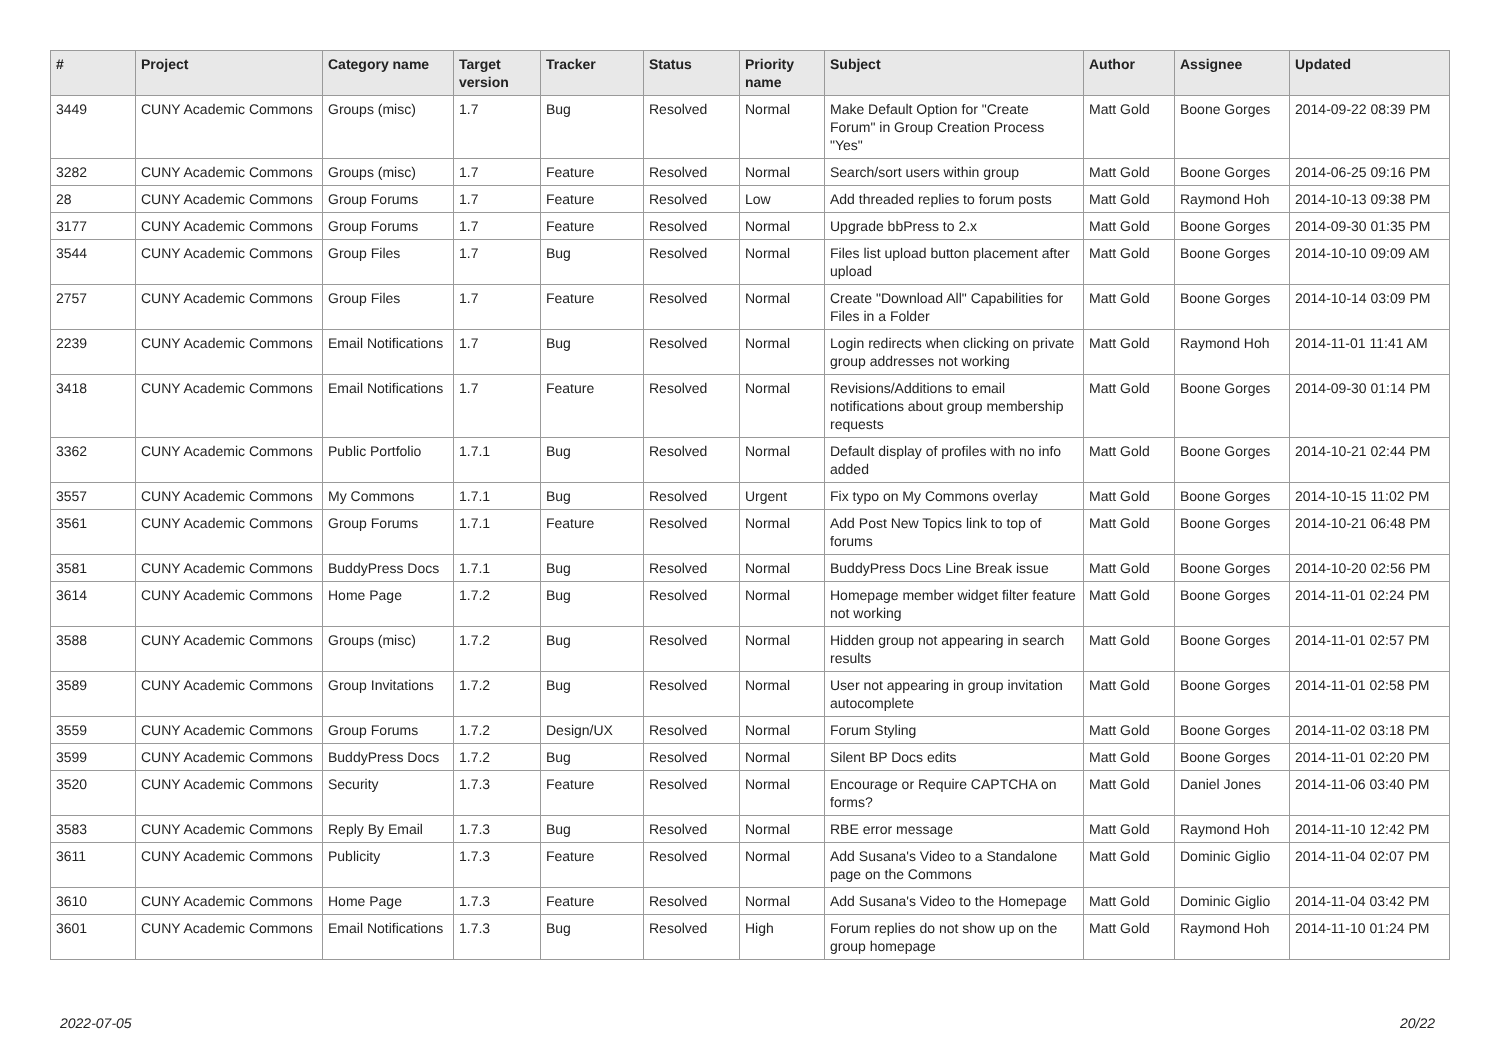| # | Project | Category name | Target version | Tracker | Status | Priority name | Subject | Author | Assignee | Updated |
| --- | --- | --- | --- | --- | --- | --- | --- | --- | --- | --- |
| 3449 | CUNY Academic Commons | Groups (misc) | 1.7 | Bug | Resolved | Normal | Make Default Option for "Create Forum" in Group Creation Process "Yes" | Matt Gold | Boone Gorges | 2014-09-22 08:39 PM |
| 3282 | CUNY Academic Commons | Groups (misc) | 1.7 | Feature | Resolved | Normal | Search/sort users within group | Matt Gold | Boone Gorges | 2014-06-25 09:16 PM |
| 28 | CUNY Academic Commons | Group Forums | 1.7 | Feature | Resolved | Low | Add threaded replies to forum posts | Matt Gold | Raymond Hoh | 2014-10-13 09:38 PM |
| 3177 | CUNY Academic Commons | Group Forums | 1.7 | Feature | Resolved | Normal | Upgrade bbPress to 2.x | Matt Gold | Boone Gorges | 2014-09-30 01:35 PM |
| 3544 | CUNY Academic Commons | Group Files | 1.7 | Bug | Resolved | Normal | Files list upload button placement after upload | Matt Gold | Boone Gorges | 2014-10-10 09:09 AM |
| 2757 | CUNY Academic Commons | Group Files | 1.7 | Feature | Resolved | Normal | Create "Download All" Capabilities for Files in a Folder | Matt Gold | Boone Gorges | 2014-10-14 03:09 PM |
| 2239 | CUNY Academic Commons | Email Notifications | 1.7 | Bug | Resolved | Normal | Login redirects when clicking on private group addresses not working | Matt Gold | Raymond Hoh | 2014-11-01 11:41 AM |
| 3418 | CUNY Academic Commons | Email Notifications | 1.7 | Feature | Resolved | Normal | Revisions/Additions to email notifications about group membership requests | Matt Gold | Boone Gorges | 2014-09-30 01:14 PM |
| 3362 | CUNY Academic Commons | Public Portfolio | 1.7.1 | Bug | Resolved | Normal | Default display of profiles with no info added | Matt Gold | Boone Gorges | 2014-10-21 02:44 PM |
| 3557 | CUNY Academic Commons | My Commons | 1.7.1 | Bug | Resolved | Urgent | Fix typo on My Commons overlay | Matt Gold | Boone Gorges | 2014-10-15 11:02 PM |
| 3561 | CUNY Academic Commons | Group Forums | 1.7.1 | Feature | Resolved | Normal | Add Post New Topics link to top of forums | Matt Gold | Boone Gorges | 2014-10-21 06:48 PM |
| 3581 | CUNY Academic Commons | BuddyPress Docs | 1.7.1 | Bug | Resolved | Normal | BuddyPress Docs Line Break issue | Matt Gold | Boone Gorges | 2014-10-20 02:56 PM |
| 3614 | CUNY Academic Commons | Home Page | 1.7.2 | Bug | Resolved | Normal | Homepage member widget filter feature not working | Matt Gold | Boone Gorges | 2014-11-01 02:24 PM |
| 3588 | CUNY Academic Commons | Groups (misc) | 1.7.2 | Bug | Resolved | Normal | Hidden group not appearing in search results | Matt Gold | Boone Gorges | 2014-11-01 02:57 PM |
| 3589 | CUNY Academic Commons | Group Invitations | 1.7.2 | Bug | Resolved | Normal | User not appearing in group invitation autocomplete | Matt Gold | Boone Gorges | 2014-11-01 02:58 PM |
| 3559 | CUNY Academic Commons | Group Forums | 1.7.2 | Design/UX | Resolved | Normal | Forum Styling | Matt Gold | Boone Gorges | 2014-11-02 03:18 PM |
| 3599 | CUNY Academic Commons | BuddyPress Docs | 1.7.2 | Bug | Resolved | Normal | Silent BP Docs edits | Matt Gold | Boone Gorges | 2014-11-01 02:20 PM |
| 3520 | CUNY Academic Commons | Security | 1.7.3 | Feature | Resolved | Normal | Encourage or Require CAPTCHA on forms? | Matt Gold | Daniel Jones | 2014-11-06 03:40 PM |
| 3583 | CUNY Academic Commons | Reply By Email | 1.7.3 | Bug | Resolved | Normal | RBE error message | Matt Gold | Raymond Hoh | 2014-11-10 12:42 PM |
| 3611 | CUNY Academic Commons | Publicity | 1.7.3 | Feature | Resolved | Normal | Add Susana's Video to a Standalone page on the Commons | Matt Gold | Dominic Giglio | 2014-11-04 02:07 PM |
| 3610 | CUNY Academic Commons | Home Page | 1.7.3 | Feature | Resolved | Normal | Add Susana's Video to the Homepage | Matt Gold | Dominic Giglio | 2014-11-04 03:42 PM |
| 3601 | CUNY Academic Commons | Email Notifications | 1.7.3 | Bug | Resolved | High | Forum replies do not show up on the group homepage | Matt Gold | Raymond Hoh | 2014-11-10 01:24 PM |
2022-07-05 20/22